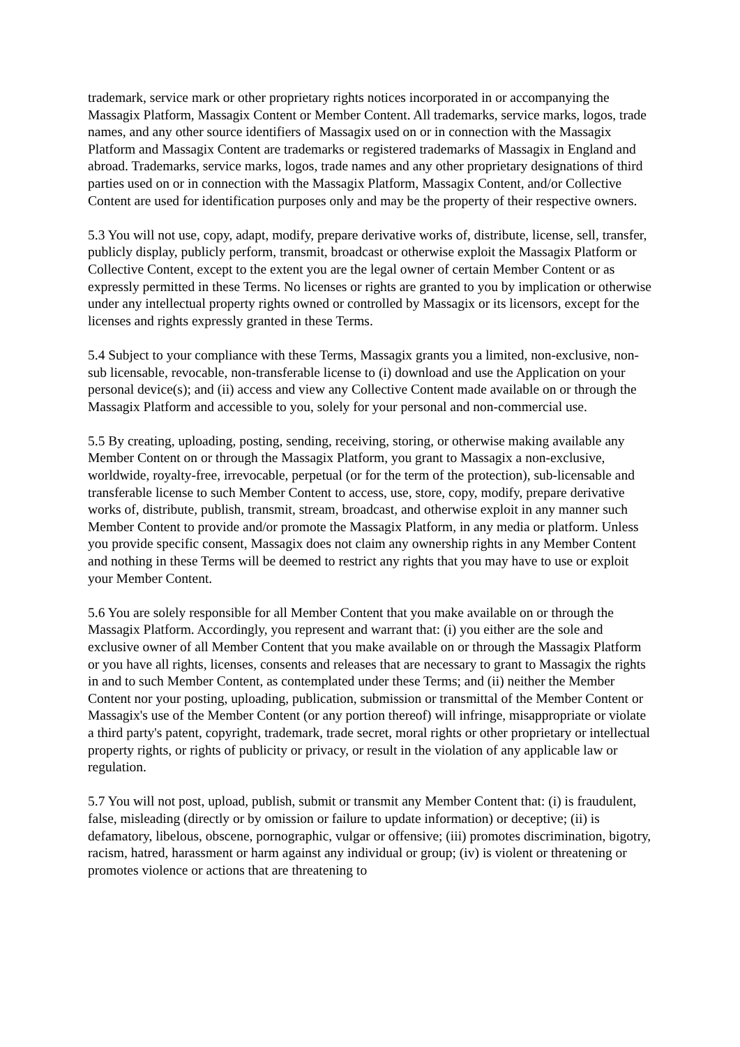trademark, service mark or other proprietary rights notices incorporated in or accompanying the Massagix Platform, Massagix Content or Member Content. All trademarks, service marks, logos, trade names, and any other source identifiers of Massagix used on or in connection with the Massagix Platform and Massagix Content are trademarks or registered trademarks of Massagix in England and abroad. Trademarks, service marks, logos, trade names and any other proprietary designations of third parties used on or in connection with the Massagix Platform, Massagix Content, and/or Collective Content are used for identification purposes only and may be the property of their respective owners.
5.3 You will not use, copy, adapt, modify, prepare derivative works of, distribute, license, sell, transfer, publicly display, publicly perform, transmit, broadcast or otherwise exploit the Massagix Platform or Collective Content, except to the extent you are the legal owner of certain Member Content or as expressly permitted in these Terms. No licenses or rights are granted to you by implication or otherwise under any intellectual property rights owned or controlled by Massagix or its licensors, except for the licenses and rights expressly granted in these Terms.
5.4 Subject to your compliance with these Terms, Massagix grants you a limited, non-exclusive, non-sub licensable, revocable, non-transferable license to (i) download and use the Application on your personal device(s); and (ii) access and view any Collective Content made available on or through the Massagix Platform and accessible to you, solely for your personal and non-commercial use.
5.5 By creating, uploading, posting, sending, receiving, storing, or otherwise making available any Member Content on or through the Massagix Platform, you grant to Massagix a non-exclusive, worldwide, royalty-free, irrevocable, perpetual (or for the term of the protection), sub-licensable and transferable license to such Member Content to access, use, store, copy, modify, prepare derivative works of, distribute, publish, transmit, stream, broadcast, and otherwise exploit in any manner such Member Content to provide and/or promote the Massagix Platform, in any media or platform. Unless you provide specific consent, Massagix does not claim any ownership rights in any Member Content and nothing in these Terms will be deemed to restrict any rights that you may have to use or exploit your Member Content.
5.6 You are solely responsible for all Member Content that you make available on or through the Massagix Platform. Accordingly, you represent and warrant that: (i) you either are the sole and exclusive owner of all Member Content that you make available on or through the Massagix Platform or you have all rights, licenses, consents and releases that are necessary to grant to Massagix the rights in and to such Member Content, as contemplated under these Terms; and (ii) neither the Member Content nor your posting, uploading, publication, submission or transmittal of the Member Content or Massagix's use of the Member Content (or any portion thereof) will infringe, misappropriate or violate a third party's patent, copyright, trademark, trade secret, moral rights or other proprietary or intellectual property rights, or rights of publicity or privacy, or result in the violation of any applicable law or regulation.
5.7 You will not post, upload, publish, submit or transmit any Member Content that: (i) is fraudulent, false, misleading (directly or by omission or failure to update information) or deceptive; (ii) is defamatory, libelous, obscene, pornographic, vulgar or offensive; (iii) promotes discrimination, bigotry, racism, hatred, harassment or harm against any individual or group; (iv) is violent or threatening or promotes violence or actions that are threatening to